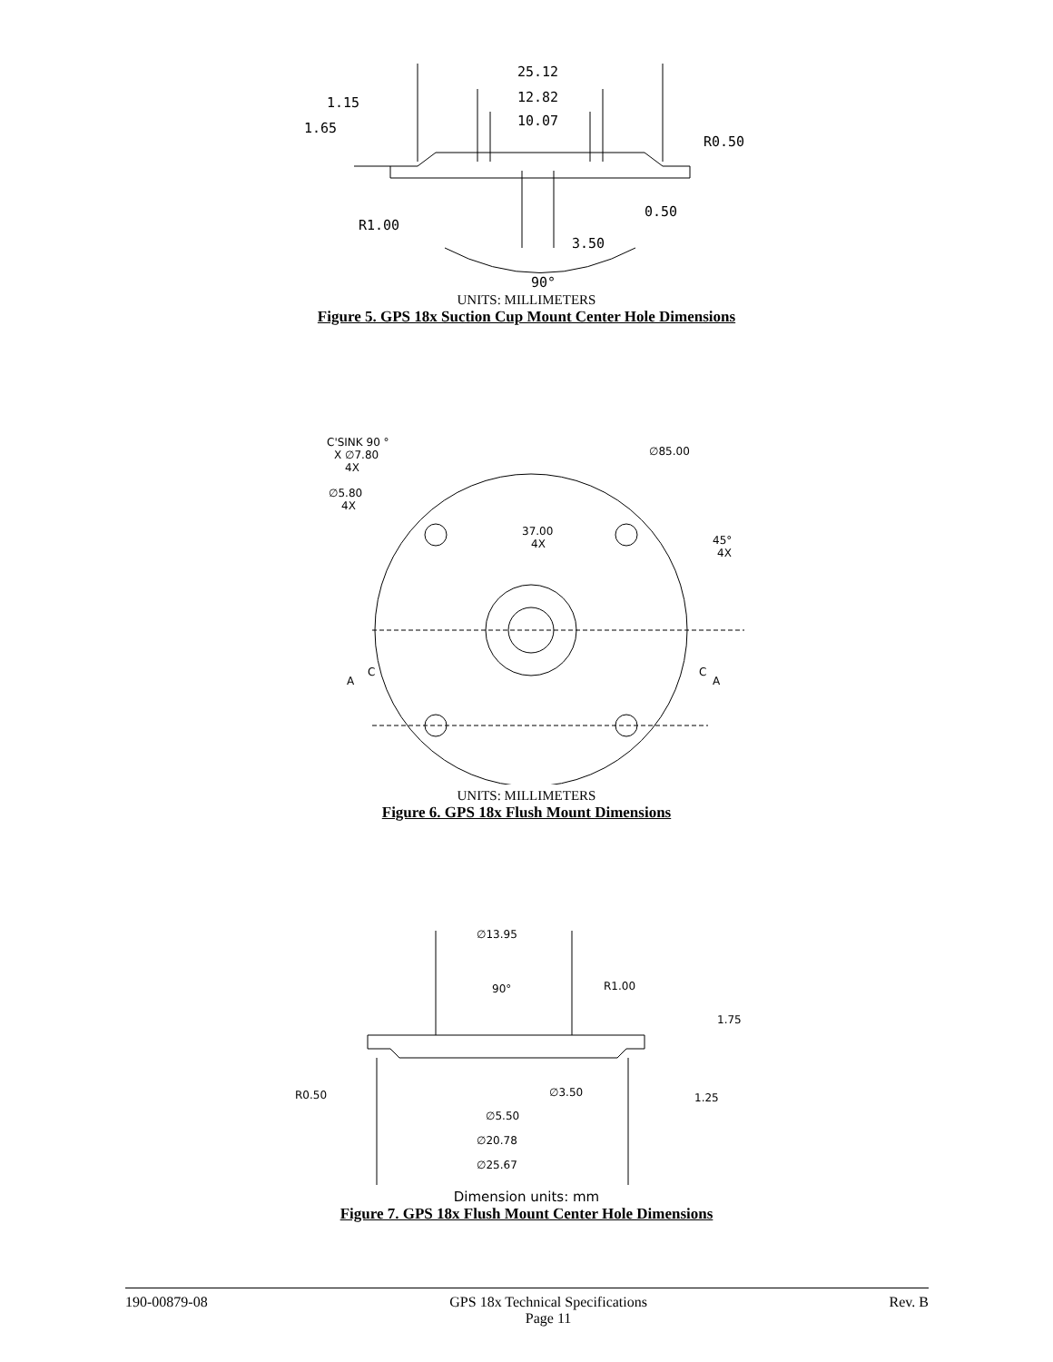25.12
12.82
10.07
1.15
1.65
R0.50
0.50
R1.00
3.50
90°
UNITS: MILLIMETERS
Figure 5. GPS 18x Suction Cup Mount Center Hole Dimensions
C'SINK 90 °
X ∅7.80
4X
∅5.80
4X
∅85.00
37.00
4X
45°
4X
C
A
C
A
UNITS: MILLIMETERS
Figure 6. GPS 18x Flush Mount Dimensions
∅13.95
90°
R1.00
1.75
R0.50
∅3.50
∅5.50
∅20.78
∅25.67
1.25
Dimension units: mm
Figure 7. GPS 18x Flush Mount Center Hole Dimensions
190-00879-08 GPS 18x Technical Specifications
Page 11 Rev. B